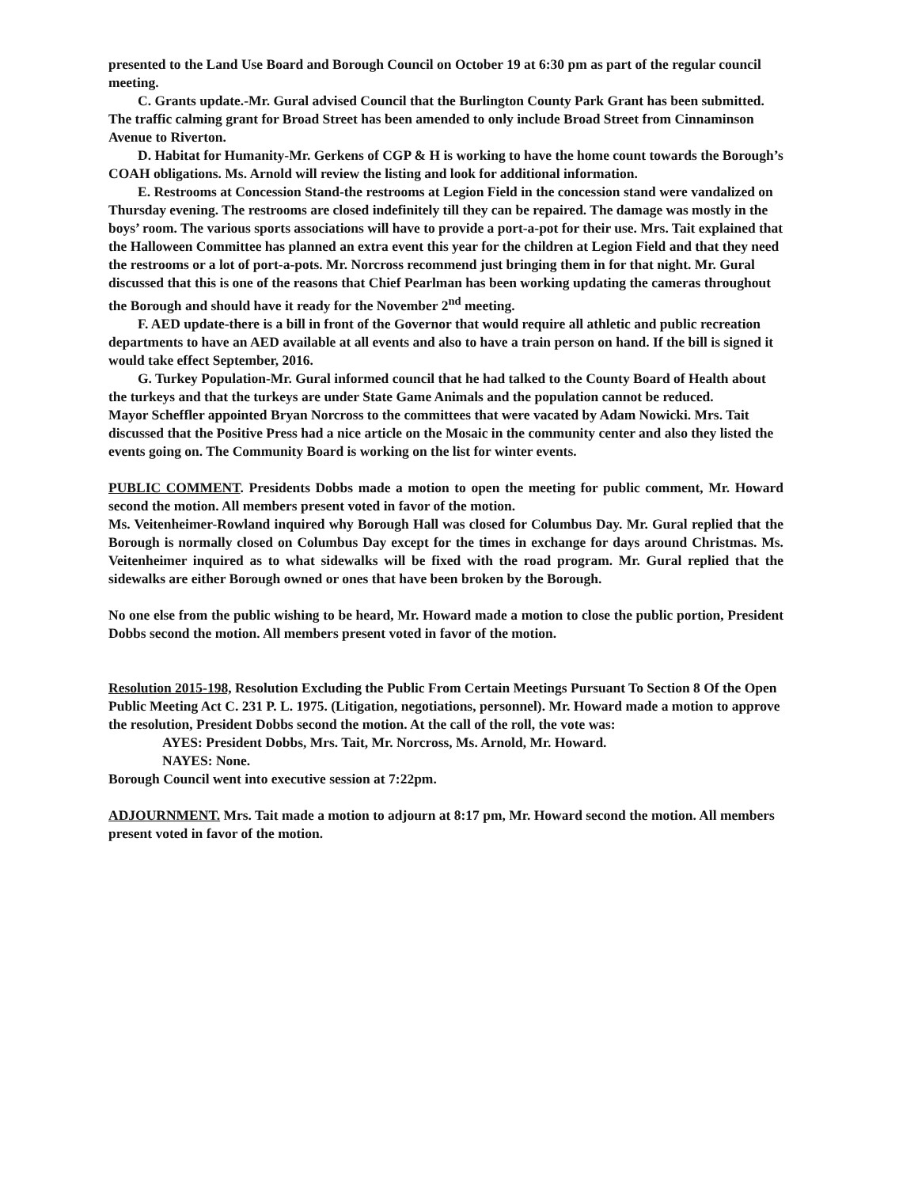presented to the Land Use Board and Borough Council on October 19 at 6:30 pm as part of the regular council meeting.
C. Grants update.-Mr. Gural advised Council that the Burlington County Park Grant has been submitted. The traffic calming grant for Broad Street has been amended to only include Broad Street from Cinnaminson Avenue to Riverton.
D. Habitat for Humanity-Mr. Gerkens of CGP & H is working to have the home count towards the Borough’s COAH obligations. Ms. Arnold will review the listing and look for additional information.
E. Restrooms at Concession Stand-the restrooms at Legion Field in the concession stand were vandalized on Thursday evening. The restrooms are closed indefinitely till they can be repaired. The damage was mostly in the boys’ room. The various sports associations will have to provide a port-a-pot for their use. Mrs. Tait explained that the Halloween Committee has planned an extra event this year for the children at Legion Field and that they need the restrooms or a lot of port-a-pots. Mr. Norcross recommend just bringing them in for that night. Mr. Gural discussed that this is one of the reasons that Chief Pearlman has been working updating the cameras throughout the Borough and should have it ready for the November 2<sup>nd</sup> meeting.
F. AED update-there is a bill in front of the Governor that would require all athletic and public recreation departments to have an AED available at all events and also to have a train person on hand. If the bill is signed it would take effect September, 2016.
G. Turkey Population-Mr. Gural informed council that he had talked to the County Board of Health about the turkeys and that the turkeys are under State Game Animals and the population cannot be reduced.
Mayor Scheffler appointed Bryan Norcross to the committees that were vacated by Adam Nowicki. Mrs. Tait discussed that the Positive Press had a nice article on the Mosaic in the community center and also they listed the events going on. The Community Board is working on the list for winter events.
PUBLIC COMMENT. Presidents Dobbs made a motion to open the meeting for public comment, Mr. Howard second the motion. All members present voted in favor of the motion.
Ms. Veitenheimer-Rowland inquired why Borough Hall was closed for Columbus Day. Mr. Gural replied that the Borough is normally closed on Columbus Day except for the times in exchange for days around Christmas. Ms. Veitenheimer inquired as to what sidewalks will be fixed with the road program. Mr. Gural replied that the sidewalks are either Borough owned or ones that have been broken by the Borough.
No one else from the public wishing to be heard, Mr. Howard made a motion to close the public portion, President Dobbs second the motion. All members present voted in favor of the motion.
Resolution 2015-198, Resolution Excluding the Public From Certain Meetings Pursuant To Section 8 Of the Open Public Meeting Act C. 231 P. L. 1975. (Litigation, negotiations, personnel). Mr. Howard made a motion to approve the resolution, President Dobbs second the motion. At the call of the roll, the vote was:
AYES: President Dobbs, Mrs. Tait, Mr. Norcross, Ms. Arnold, Mr. Howard.
NAYES: None.
Borough Council went into executive session at 7:22pm.
ADJOURNMENT. Mrs. Tait made a motion to adjourn at 8:17 pm, Mr. Howard second the motion. All members present voted in favor of the motion.